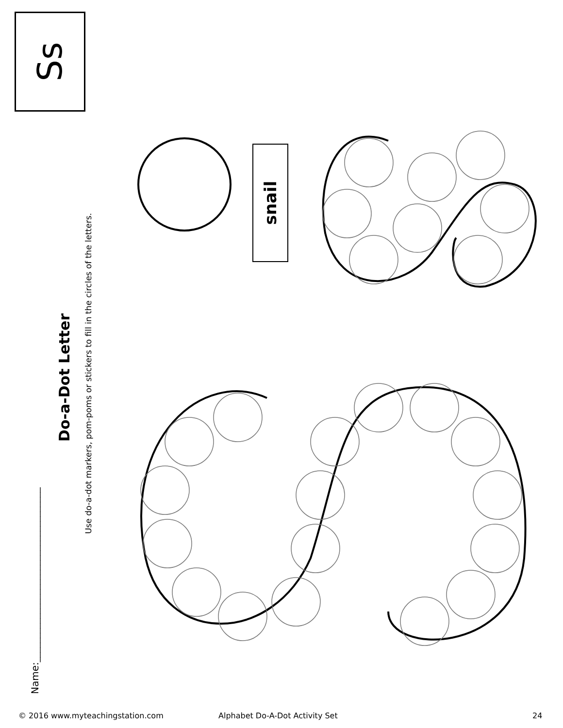Name:____________________________________
Do-a-Dot Letter
Use do-a-dot markers, pom-poms or stickers to fill in the circles of the letters.
snail
Ss
© 2016 www.myteachingstation.com
Alphabet Do-A-Dot Activity Set 24